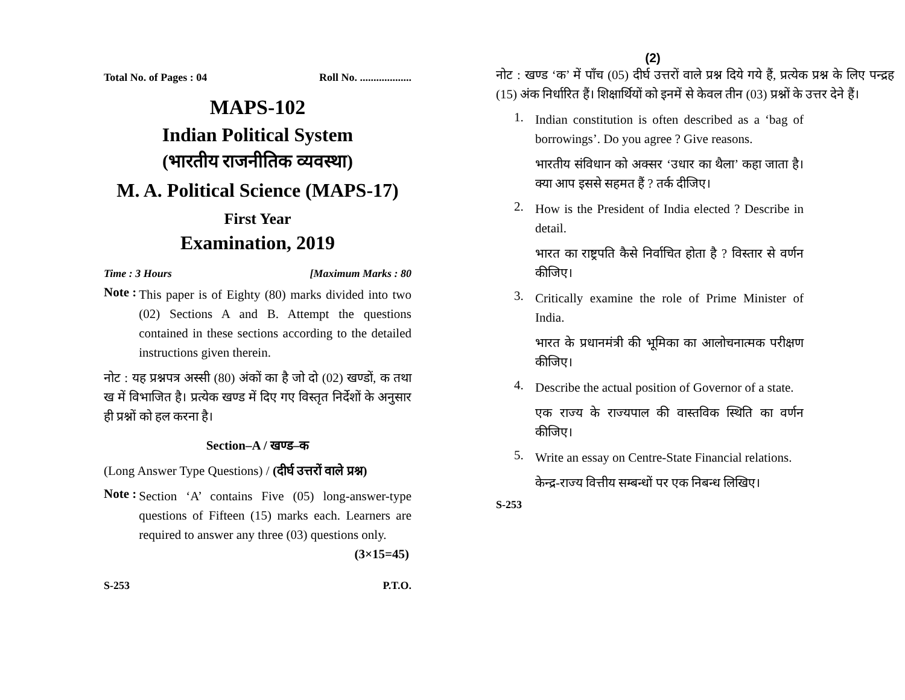Total No. of Pages : 04 Roll No. ...................
MAPS-102
Indian Political System
(भारतीय राजनीतिक व्यवस्था)
M. A. Political Science (MAPS-17)
First Year
Examination, 2019
Time : 3 Hours [Maximum Marks : 80
Note :
This paper is of Eighty (80) marks divided into two (02) Sections A and B. Attempt the questions contained in these sections according to the detailed instructions given therein.
नोट : यह प्रश्नपत्र अस्सी (80) अंकों का है जो दो (02) खण्डों, क तथा ख में विभाजित है। प्रत्येक खण्ड में दिए गए विस्तृत निर्देशों के अनुसार ही प्रश्नों को हल करना है।
Section–A / खण्ड–क
(Long Answer Type Questions) / (दीर्घ उत्तरों वाले प्रश्न)
Note :
Section ‘A’ contains Five (05) long-answer-type questions of Fifteen (15) marks each. Learners are required to answer any three (03) questions only. (3×15=45)
S-253 P.T.O.
(2)
नोट : खण्ड ‘क’ में पाँच (05) दीर्घ उत्तरों वाले प्रश्न दिये गये हैं, प्रत्येक प्रश्न के लिए पन्द्रह (15) अंक निर्धारित हैं। शिक्षार्थियों को इनमें से केवल तीन (03) प्रश्नों के उत्तर देने हैं।
1.
Indian constitution is often described as a ‘bag of borrowings’. Do you agree ? Give reasons.
भारतीय संविधान को अक्सर ‘उधार का थैला’ कहा जाता है। क्या आप इससे सहमत हैं ? तर्क दीजिए।
2.
How is the President of India elected ? Describe in detail.
भारत का राष्ट्रपति कैसे निर्वाचित होता है ? विस्तार से वर्णन कीजिए।
3.
Critically examine the role of Prime Minister of India.
भारत के प्रधानमंत्री की भूमिका का आलोचनात्मक परीक्षण कीजिए।
4.
Describe the actual position of Governor of a state.
एक राज्य के राज्यपाल की वास्तविक स्थिति का वर्णन कीजिए।
5.
Write an essay on Centre-State Financial relations.
केन्द्र-राज्य वित्तीय सम्बन्धों पर एक निबन्ध लिखिए।
S-253